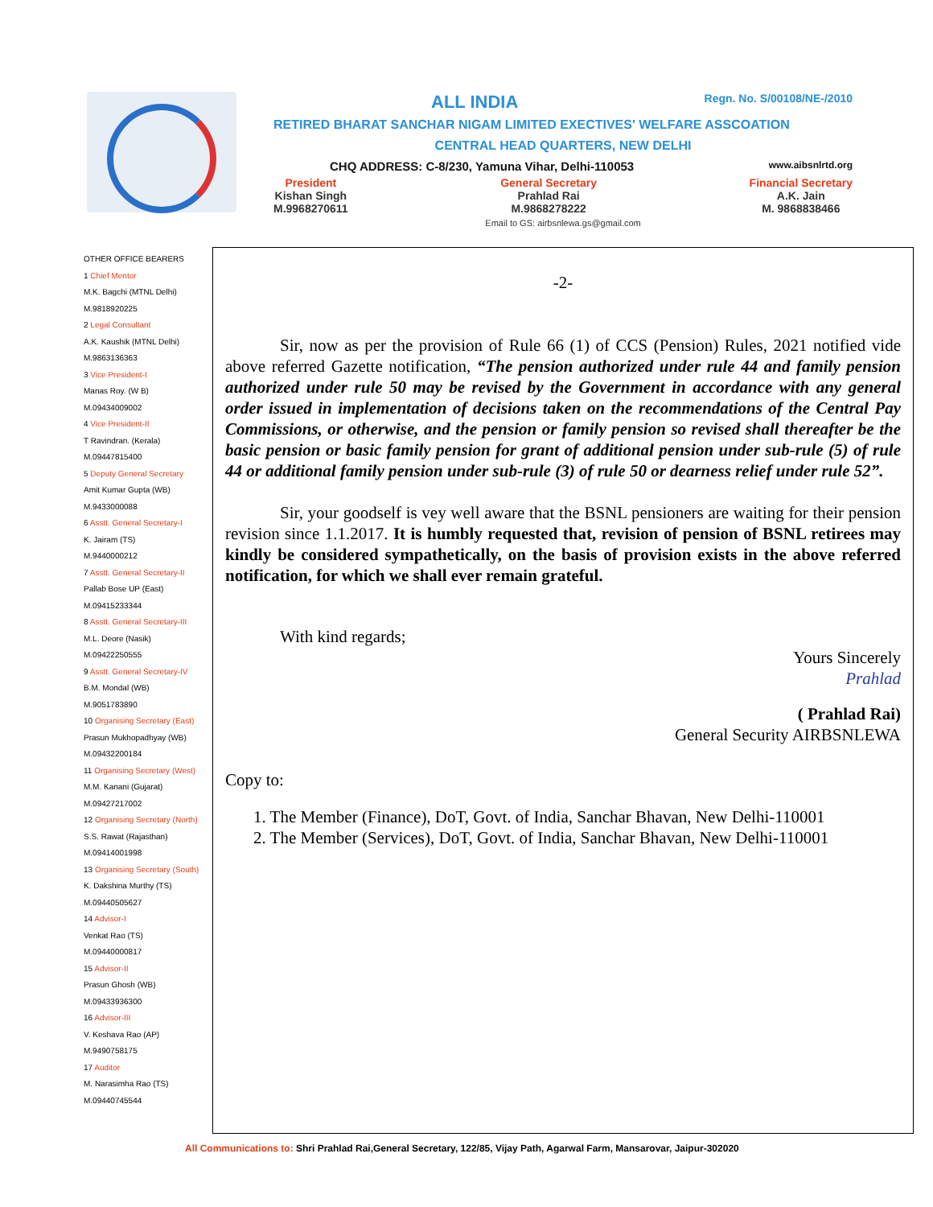ALL INDIA Regn. No. S/00108/NE-/2010
RETIRED BHARAT SANCHAR NIGAM LIMITED EXECTIVES' WELFARE ASSCOATION
CENTRAL HEAD QUARTERS, NEW DELHI
CHQ ADDRESS: C-8/230, Yamuna Vihar, Delhi-110053 www.aibsnlrtd.org
President
Kishan Singh
M.9968270611
General Secretary
Prahlad Rai
M.9868278222
Financial Secretary
A.K. Jain
M. 9868838466
Email to GS: airbsnlewa.gs@gmail.com
OTHER OFFICE BEARERS
1 Chief Mentor
M.K. Bagchi (MTNL Delhi)
M.9818920225
2 Legal Consultant
A.K. Kaushik (MTNL Delhi)
M.9863136363
3 Vice President-I
Manas Roy. (W B)
M.09434009002
4 Vice President-II
T Ravindran. (Kerala)
M.09447815400
5 Deputy General Secretary
Amit Kumar Gupta (WB)
M.9433000088
6 Asstt. General Secretary-I
K. Jairam (TS)
M.9440000212
7 Asstt. General Secretary-II
Pallab Bose UP (East)
M.09415233344
8 Asstt. General Secretary-III
M.L. Deore (Nasik)
M.09422250555
9 Asstt. General Secretary-IV
B.M. Mondal (WB)
M.9051783890
10 Organising Secretary (East)
Prasun Mukhopadhyay (WB)
M.09432200184
11 Organising Secretary (West)
M.M. Kanani (Gujarat)
M.09427217002
12 Organising Secretary (North)
S.S. Rawat (Rajasthan)
M.09414001998
13 Organising Secretary (South)
K. Dakshina Murthy (TS)
M.09440505627
14 Advisor-I
Venkat Rao (TS)
M.09440000817
15 Advisor-II
Prasun Ghosh (WB)
M.09433936300
16 Advisor-III
V. Keshava Rao (AP)
M.9490758175
17 Auditor
M. Narasimha Rao (TS)
M.09440745544
-2-
Sir, now as per the provision of Rule 66 (1) of CCS (Pension) Rules, 2021 notified vide above referred Gazette notification, “The pension authorized under rule 44 and family pension authorized under rule 50 may be revised by the Government in accordance with any general order issued in implementation of decisions taken on the recommendations of the Central Pay Commissions, or otherwise, and the pension or family pension so revised shall thereafter be the basic pension or basic family pension for grant of additional pension under sub-rule (5) of rule 44 or additional family pension under sub-rule (3) of rule 50 or dearness relief under rule 52”.
Sir, your goodself is vey well aware that the BSNL pensioners are waiting for their pension revision since 1.1.2017. It is humbly requested that, revision of pension of BSNL retirees may kindly be considered sympathetically, on the basis of provision exists in the above referred notification, for which we shall ever remain grateful.
With kind regards;
Yours Sincerely
Prahlad
( Prahlad Rai)
General Security AIRBSNLEWA
Copy to:
1. The Member (Finance), DoT, Govt. of India, Sanchar Bhavan, New Delhi-110001
2. The Member (Services), DoT, Govt. of India, Sanchar Bhavan, New Delhi-110001
All Communications to: Shri Prahlad Rai,General Secretary, 122/85, Vijay Path, Agarwal Farm, Mansarovar, Jaipur-302020